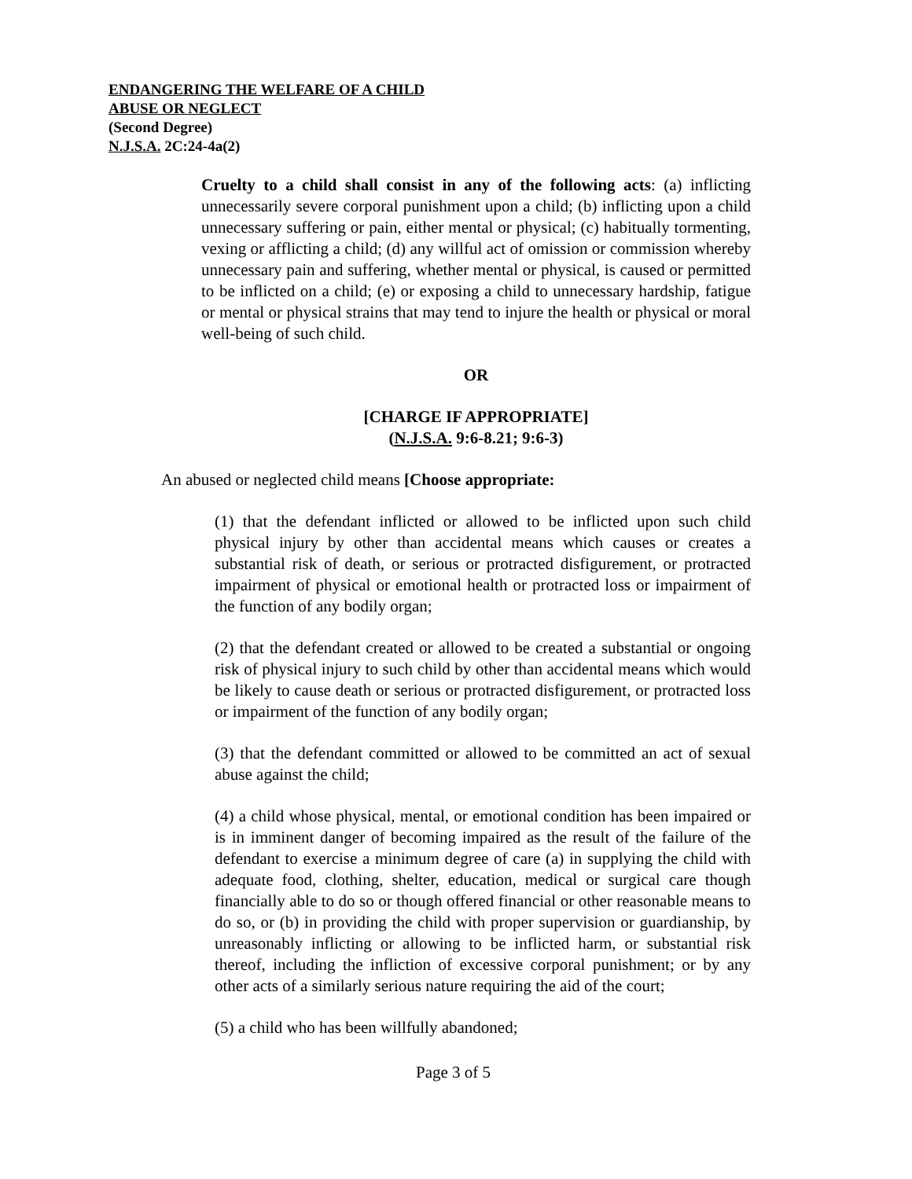ENDANGERING THE WELFARE OF A CHILD
ABUSE OR NEGLECT
(Second Degree)
N.J.S.A. 2C:24-4a(2)
Cruelty to a child shall consist in any of the following acts: (a) inflicting unnecessarily severe corporal punishment upon a child; (b) inflicting upon a child unnecessary suffering or pain, either mental or physical; (c) habitually tormenting, vexing or afflicting a child; (d) any willful act of omission or commission whereby unnecessary pain and suffering, whether mental or physical, is caused or permitted to be inflicted on a child; (e) or exposing a child to unnecessary hardship, fatigue or mental or physical strains that may tend to injure the health or physical or moral well-being of such child.
OR
[CHARGE IF APPROPRIATE]
(N.J.S.A. 9:6-8.21; 9:6-3)
An abused or neglected child means [Choose appropriate:
(1) that the defendant inflicted or allowed to be inflicted upon such child physical injury by other than accidental means which causes or creates a substantial risk of death, or serious or protracted disfigurement, or protracted impairment of physical or emotional health or protracted loss or impairment of the function of any bodily organ;
(2) that the defendant created or allowed to be created a substantial or ongoing risk of physical injury to such child by other than accidental means which would be likely to cause death or serious or protracted disfigurement, or protracted loss or impairment of the function of any bodily organ;
(3) that the defendant committed or allowed to be committed an act of sexual abuse against the child;
(4) a child whose physical, mental, or emotional condition has been impaired or is in imminent danger of becoming impaired as the result of the failure of the defendant to exercise a minimum degree of care (a) in supplying the child with adequate food, clothing, shelter, education, medical or surgical care though financially able to do so or though offered financial or other reasonable means to do so, or (b) in providing the child with proper supervision or guardianship, by unreasonably inflicting or allowing to be inflicted harm, or substantial risk thereof, including the infliction of excessive corporal punishment; or by any other acts of a similarly serious nature requiring the aid of the court;
(5) a child who has been willfully abandoned;
Page 3 of 5